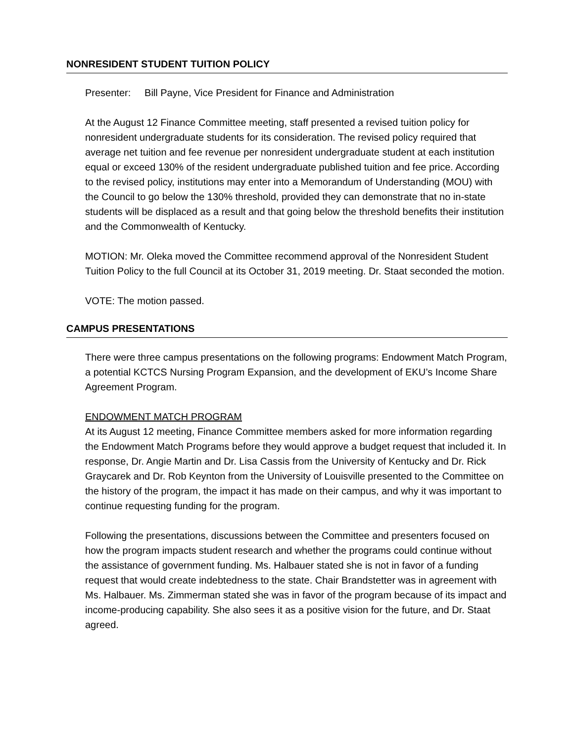NONRESIDENT STUDENT TUITION POLICY
Presenter: Bill Payne, Vice President for Finance and Administration
At the August 12 Finance Committee meeting, staff presented a revised tuition policy for nonresident undergraduate students for its consideration. The revised policy required that average net tuition and fee revenue per nonresident undergraduate student at each institution equal or exceed 130% of the resident undergraduate published tuition and fee price. According to the revised policy, institutions may enter into a Memorandum of Understanding (MOU) with the Council to go below the 130% threshold, provided they can demonstrate that no in-state students will be displaced as a result and that going below the threshold benefits their institution and the Commonwealth of Kentucky.
MOTION: Mr. Oleka moved the Committee recommend approval of the Nonresident Student Tuition Policy to the full Council at its October 31, 2019 meeting. Dr. Staat seconded the motion.
VOTE: The motion passed.
CAMPUS PRESENTATIONS
There were three campus presentations on the following programs: Endowment Match Program, a potential KCTCS Nursing Program Expansion, and the development of EKU’s Income Share Agreement Program.
ENDOWMENT MATCH PROGRAM
At its August 12 meeting, Finance Committee members asked for more information regarding the Endowment Match Programs before they would approve a budget request that included it. In response, Dr. Angie Martin and Dr. Lisa Cassis from the University of Kentucky and Dr. Rick Graycarek and Dr. Rob Keynton from the University of Louisville presented to the Committee on the history of the program, the impact it has made on their campus, and why it was important to continue requesting funding for the program.
Following the presentations, discussions between the Committee and presenters focused on how the program impacts student research and whether the programs could continue without the assistance of government funding. Ms. Halbauer stated she is not in favor of a funding request that would create indebtedness to the state. Chair Brandstetter was in agreement with Ms. Halbauer. Ms. Zimmerman stated she was in favor of the program because of its impact and income-producing capability. She also sees it as a positive vision for the future, and Dr. Staat agreed.